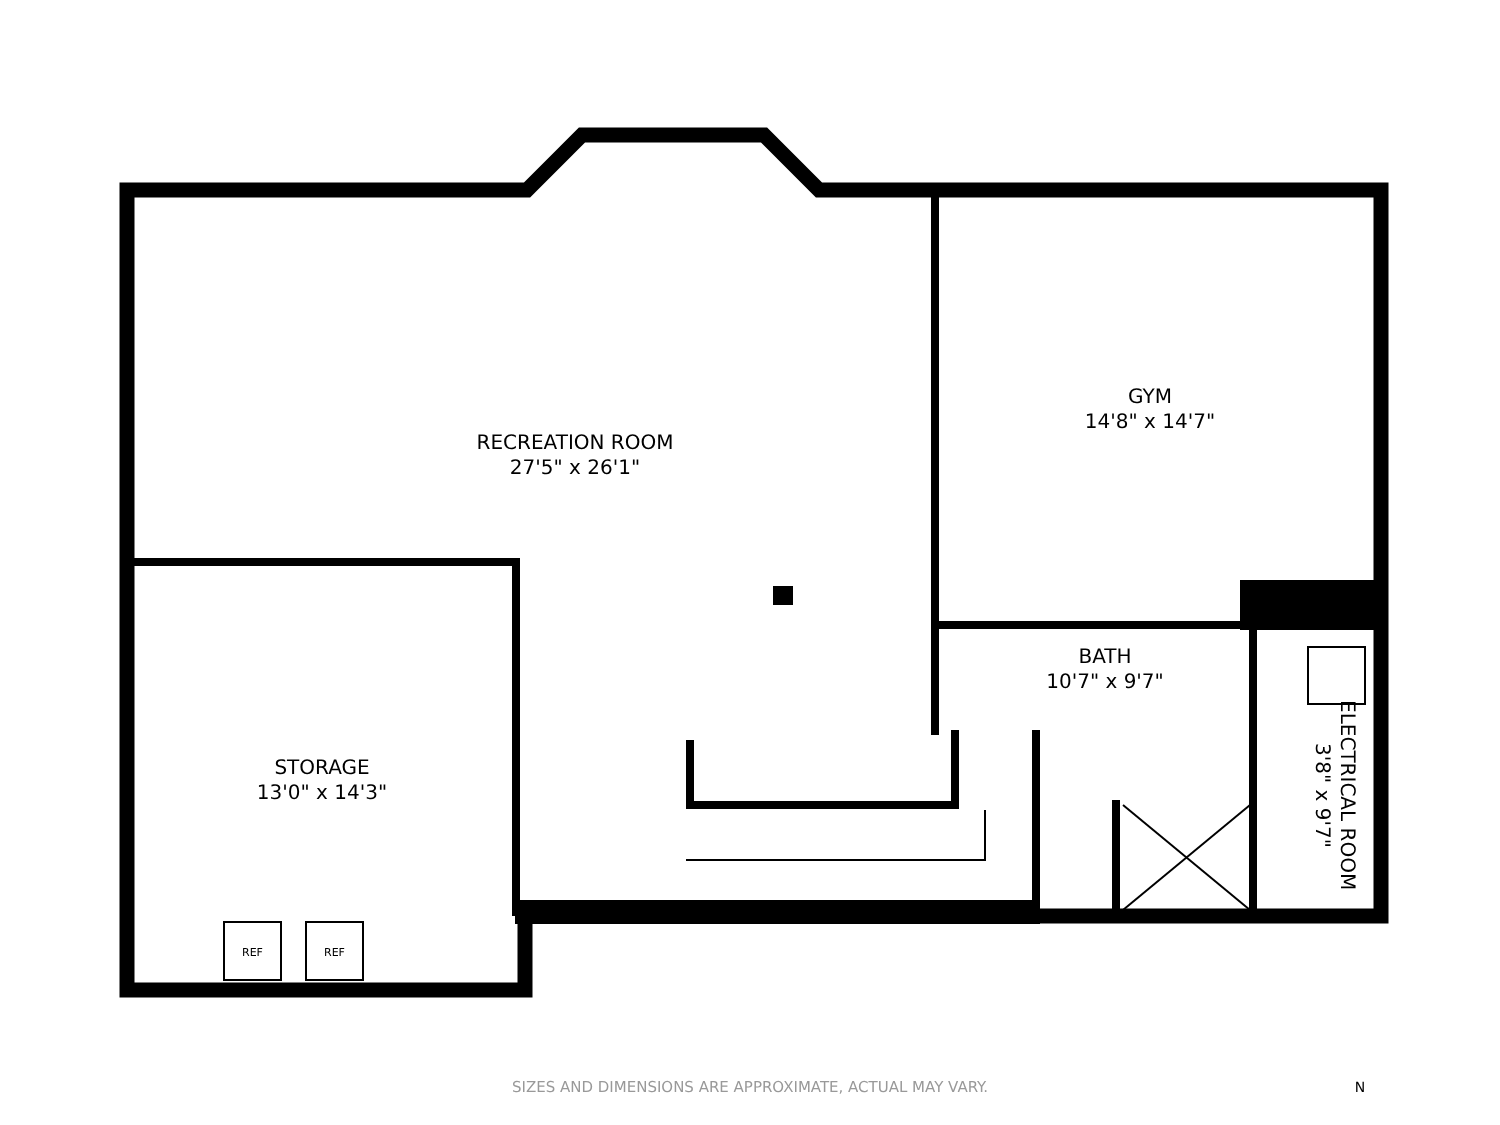RECREATION ROOM
27'5" x 26'1"
GYM
14'8" x 14'7"
BATH
10'7" x 9'7"
STORAGE
13'0" x 14'3"
ELECTRICAL ROOM
3'8" x 9'7"
REF REF
N
SIZES AND DIMENSIONS ARE APPROXIMATE, ACTUAL MAY VARY.